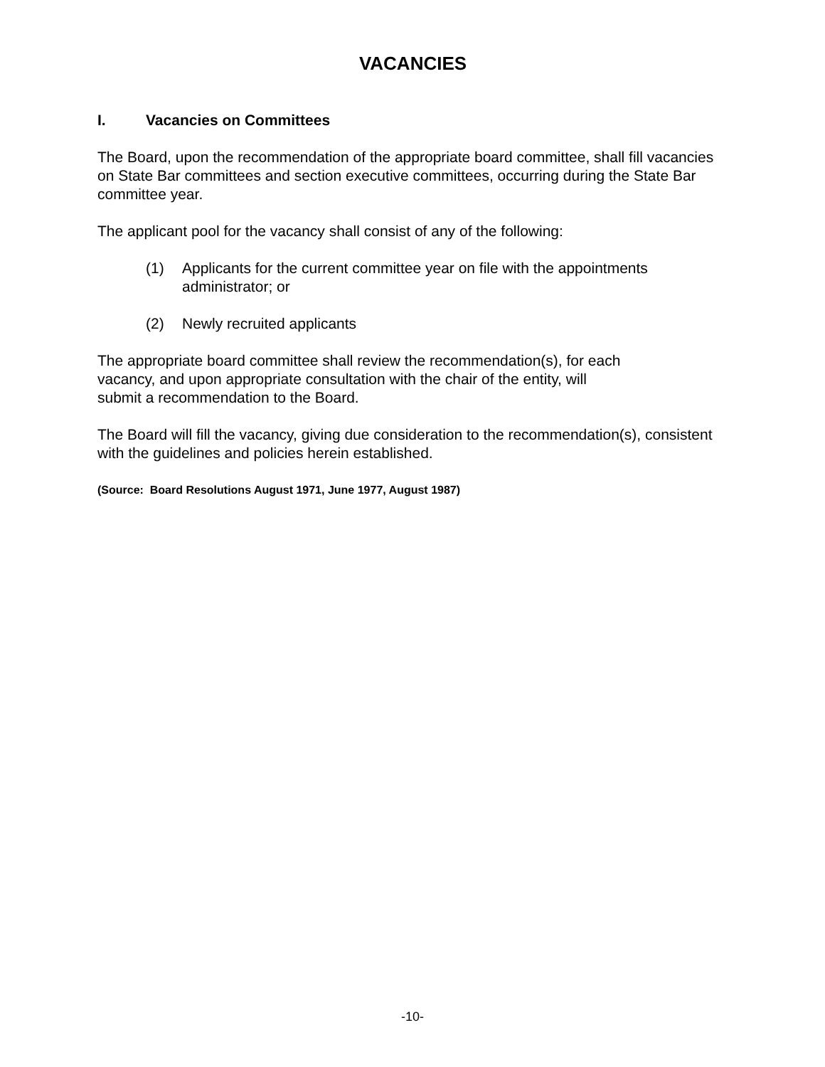VACANCIES
I. Vacancies on Committees
The Board, upon the recommendation of the appropriate board committee, shall fill vacancies on State Bar committees and section executive committees, occurring during the State Bar committee year.
The applicant pool for the vacancy shall consist of any of the following:
(1) Applicants for the current committee year on file with the appointments administrator; or
(2) Newly recruited applicants
The appropriate board committee shall review the recommendation(s), for each
vacancy, and upon appropriate consultation with the chair of the entity, will
submit a recommendation to the Board.
The Board will fill the vacancy, giving due consideration to the recommendation(s), consistent with the guidelines and policies herein established.
(Source: Board Resolutions August 1971, June 1977, August 1987)
-10-